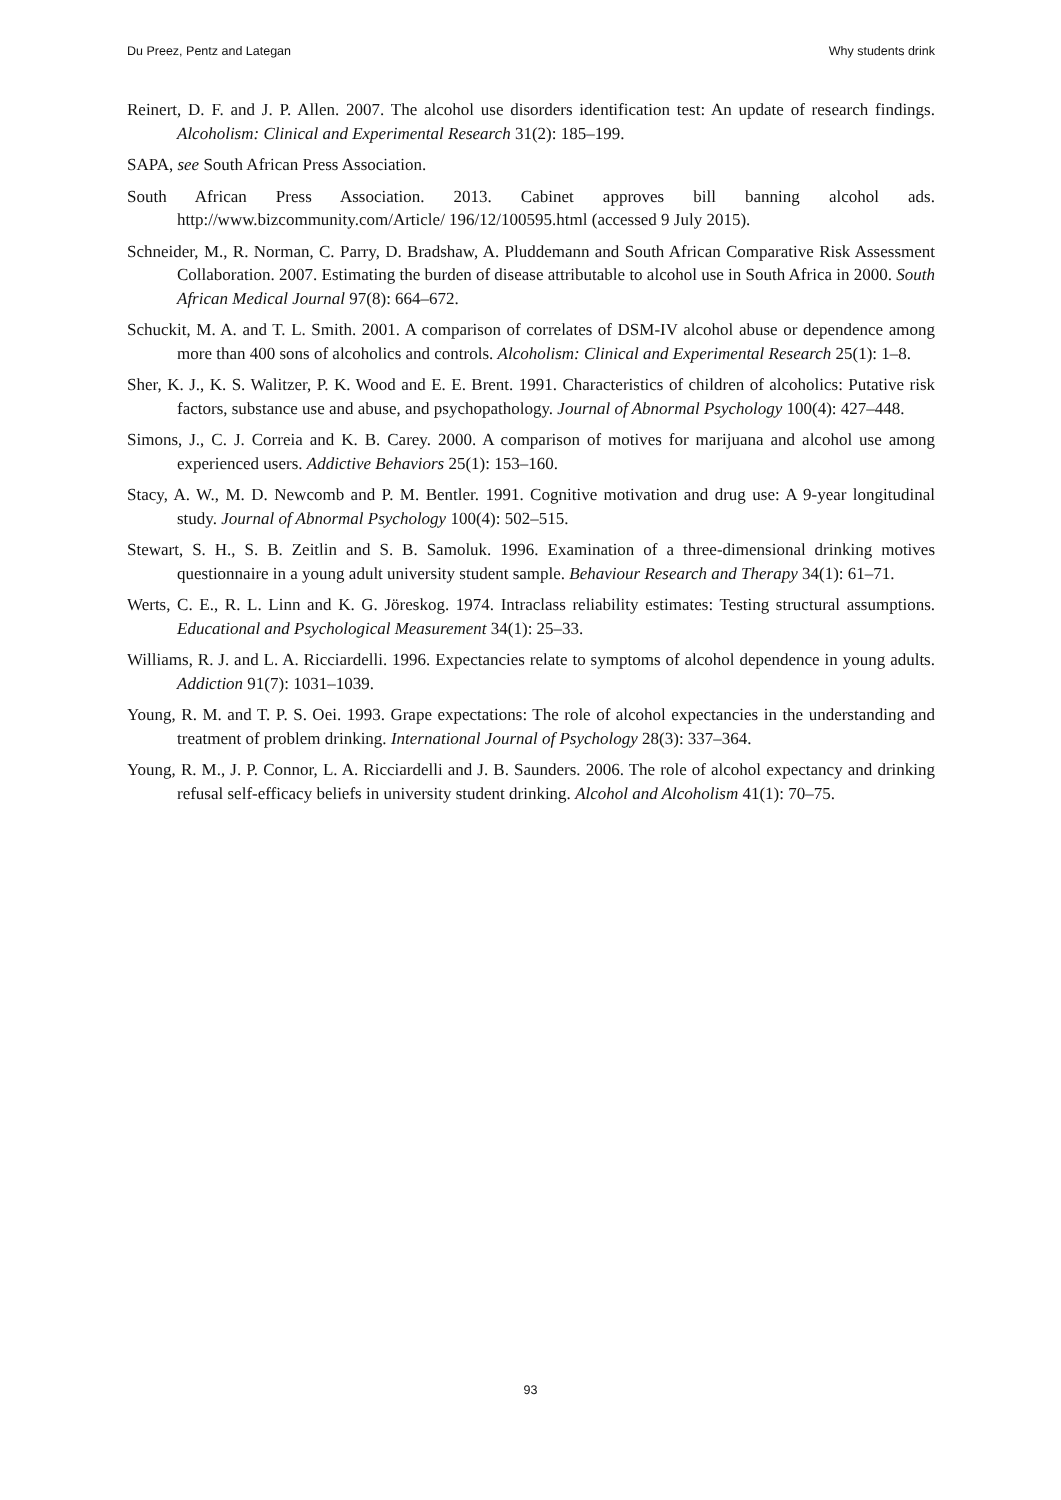Du Preez, Pentz and Lategan Why students drink
Reinert, D. F. and J. P. Allen. 2007. The alcohol use disorders identification test: An update of research findings. Alcoholism: Clinical and Experimental Research 31(2): 185–199.
SAPA, see South African Press Association.
South African Press Association. 2013. Cabinet approves bill banning alcohol ads. http://www.bizcommunity.com/Article/ 196/12/100595.html (accessed 9 July 2015).
Schneider, M., R. Norman, C. Parry, D. Bradshaw, A. Pluddemann and South African Comparative Risk Assessment Collaboration. 2007. Estimating the burden of disease attributable to alcohol use in South Africa in 2000. South African Medical Journal 97(8): 664–672.
Schuckit, M. A. and T. L. Smith. 2001. A comparison of correlates of DSM-IV alcohol abuse or dependence among more than 400 sons of alcoholics and controls. Alcoholism: Clinical and Experimental Research 25(1): 1–8.
Sher, K. J., K. S. Walitzer, P. K. Wood and E. E. Brent. 1991. Characteristics of children of alcoholics: Putative risk factors, substance use and abuse, and psychopathology. Journal of Abnormal Psychology 100(4): 427–448.
Simons, J., C. J. Correia and K. B. Carey. 2000. A comparison of motives for marijuana and alcohol use among experienced users. Addictive Behaviors 25(1): 153–160.
Stacy, A. W., M. D. Newcomb and P. M. Bentler. 1991. Cognitive motivation and drug use: A 9-year longitudinal study. Journal of Abnormal Psychology 100(4): 502–515.
Stewart, S. H., S. B. Zeitlin and S. B. Samoluk. 1996. Examination of a three-dimensional drinking motives questionnaire in a young adult university student sample. Behaviour Research and Therapy 34(1): 61–71.
Werts, C. E., R. L. Linn and K. G. Jöreskog. 1974. Intraclass reliability estimates: Testing structural assumptions. Educational and Psychological Measurement 34(1): 25–33.
Williams, R. J. and L. A. Ricciardelli. 1996. Expectancies relate to symptoms of alcohol dependence in young adults. Addiction 91(7): 1031–1039.
Young, R. M. and T. P. S. Oei. 1993. Grape expectations: The role of alcohol expectancies in the understanding and treatment of problem drinking. International Journal of Psychology 28(3): 337–364.
Young, R. M., J. P. Connor, L. A. Ricciardelli and J. B. Saunders. 2006. The role of alcohol expectancy and drinking refusal self-efficacy beliefs in university student drinking. Alcohol and Alcoholism 41(1): 70–75.
93